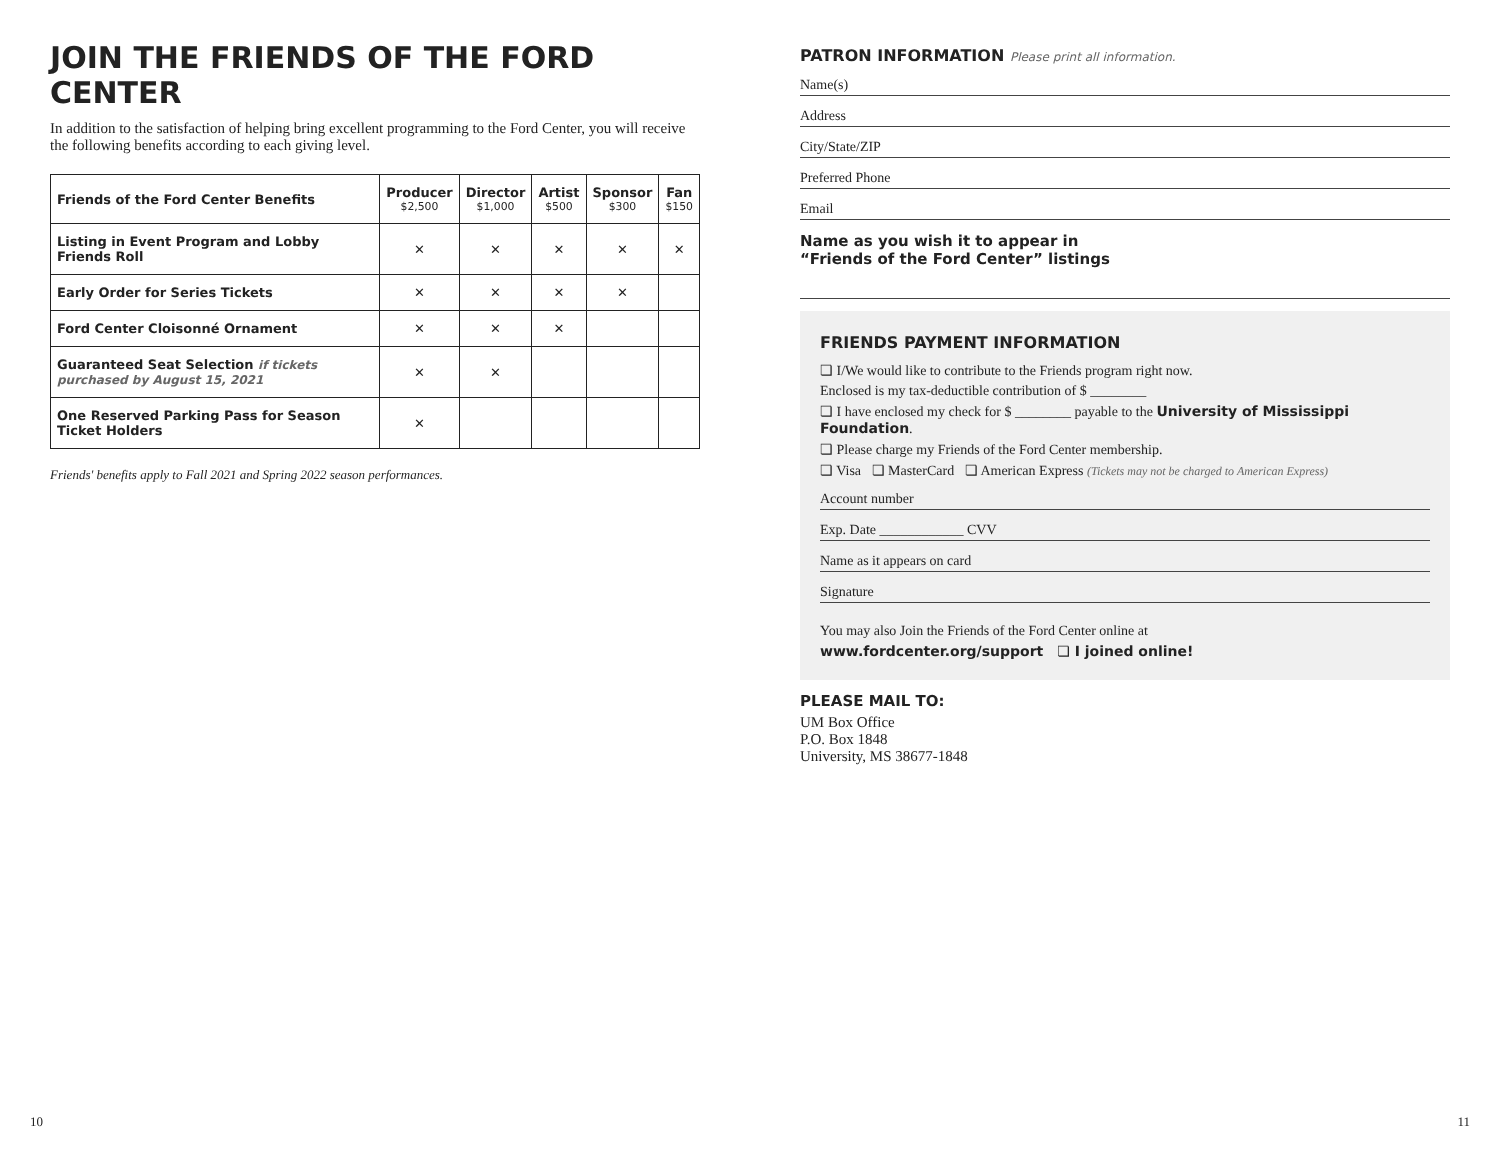JOIN THE FRIENDS OF THE FORD CENTER
In addition to the satisfaction of helping bring excellent programming to the Ford Center, you will receive the following benefits according to each giving level.
| Friends of the Ford Center Benefits | Producer $2,500 | Director $1,000 | Artist $500 | Sponsor $300 | Fan $150 |
| --- | --- | --- | --- | --- | --- |
| Listing in Event Program and Lobby Friends Roll | ✕ | ✕ | ✕ | ✕ | ✕ |
| Early Order for Series Tickets | ✕ | ✕ | ✕ | ✕ | |
| Ford Center Cloisonné Ornament | ✕ | ✕ | ✕ | | |
| Guaranteed Seat Selection if tickets purchased by August 15, 2021 | ✕ | ✕ | | | |
| One Reserved Parking Pass for Season Ticket Holders | ✕ | | | | |
Friends' benefits apply to Fall 2021 and Spring 2022 season performances.
10
PATRON INFORMATION Please print all information.
Name(s)
Address
City/State/ZIP
Preferred Phone
Email
Name as you wish it to appear in
“Friends of the Ford Center” listings
FRIENDS PAYMENT INFORMATION
❏ I/We would like to contribute to the Friends program right now.
Enclosed is my tax-deductible contribution of $ ________
❏ I have enclosed my check for $ ________ payable to the University of Mississippi Foundation.
❏ Please charge my Friends of the Ford Center membership.
❏ Visa ❏ MasterCard ❏ American Express (Tickets may not be charged to American Express)
Account number
Exp. Date ____________ CVV
Name as it appears on card
Signature
You may also Join the Friends of the Ford Center online at
www.fordcenter.org/support ❏ I joined online!
PLEASE MAIL TO:
UM Box Office
P.O. Box 1848
University, MS 38677-1848
11